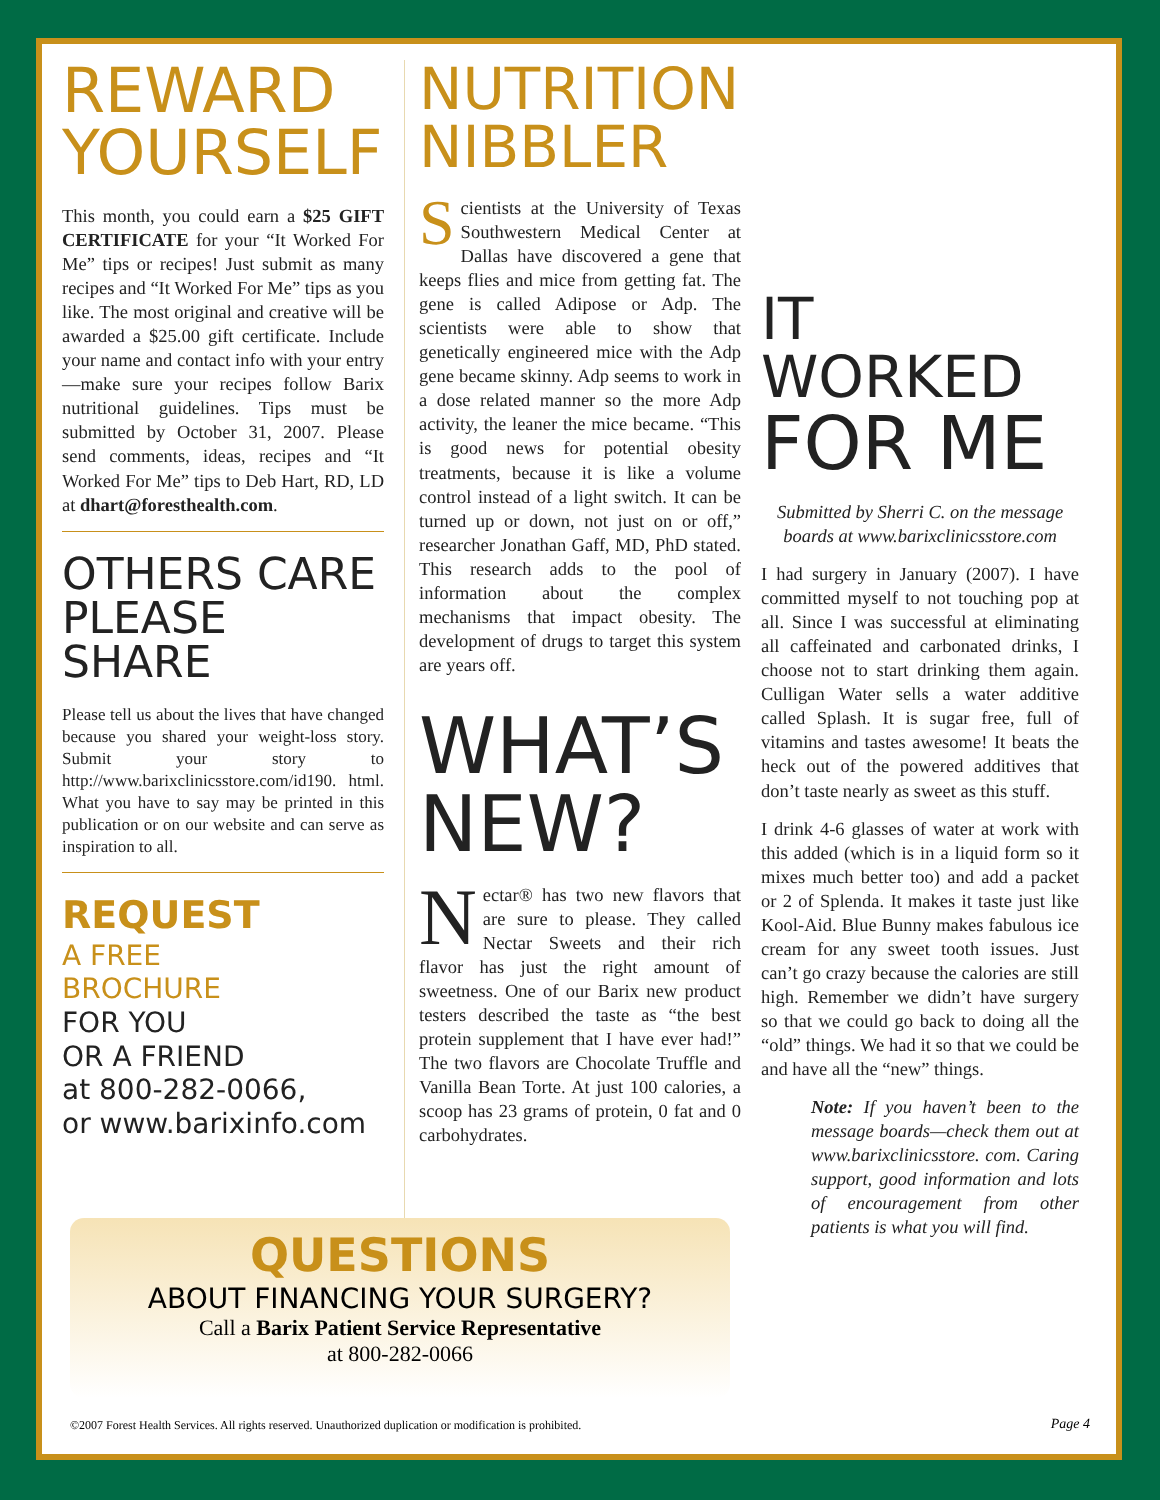REWARD YOURSELF
This month, you could earn a $25 GIFT CERTIFICATE for your “It Worked For Me” tips or recipes! Just submit as many recipes and “It Worked For Me” tips as you like. The most original and creative will be awarded a $25.00 gift certificate. Include your name and contact info with your entry—make sure your recipes follow Barix nutritional guidelines. Tips must be submitted by October 31, 2007. Please send comments, ideas, recipes and “It Worked For Me” tips to Deb Hart, RD, LD at dhart@foresthealth.com.
OTHERS CARE PLEASE SHARE
Please tell us about the lives that have changed because you shared your weight-loss story. Submit your story to http://www.barixclinicsstore.com/id190. html. What you have to say may be printed in this publication or on our website and can serve as inspiration to all.
REQUEST
A FREE
BROCHURE
FOR YOU
OR A FRIEND
at 800-282-0066,
or www.barixinfo.com
NUTRITION NIBBLER
Scientists at the University of Texas Southwestern Medical Center at Dallas have discovered a gene that keeps flies and mice from getting fat. The gene is called Adipose or Adp. The scientists were able to show that genetically engineered mice with the Adp gene became skinny. Adp seems to work in a dose related manner so the more Adp activity, the leaner the mice became. “This is good news for potential obesity treatments, because it is like a volume control instead of a light switch. It can be turned up or down, not just on or off,” researcher Jonathan Gaff, MD, PhD stated. This research adds to the pool of information about the complex mechanisms that impact obesity. The development of drugs to target this system are years off.
WHAT’S NEW?
Nectar® has two new flavors that are sure to please. They called Nectar Sweets and their rich flavor has just the right amount of sweetness. One of our Barix new product testers described the taste as “the best protein supplement that I have ever had!” The two flavors are Chocolate Truffle and Vanilla Bean Torte. At just 100 calories, a scoop has 23 grams of protein, 0 fat and 0 carbohydrates.
IT WORKED
FOR ME
Submitted by Sherri C. on the message boards at www.barixclinicsstore.com
I had surgery in January (2007). I have committed myself to not touching pop at all. Since I was successful at eliminating all caffeinated and carbonated drinks, I choose not to start drinking them again. Culligan Water sells a water additive called Splash. It is sugar free, full of vitamins and tastes awesome! It beats the heck out of the powered additives that don’t taste nearly as sweet as this stuff.
I drink 4-6 glasses of water at work with this added (which is in a liquid form so it mixes much better too) and add a packet or 2 of Splenda. It makes it taste just like Kool-Aid. Blue Bunny makes fabulous ice cream for any sweet tooth issues. Just can’t go crazy because the calories are still high. Remember we didn’t have surgery so that we could go back to doing all the “old” things. We had it so that we could be and have all the “new” things.
Note: If you haven’t been to the message boards—check them out at www.barixclinicsstore. com. Caring support, good information and lots of encouragement from other patients is what you will find.
QUESTIONS
ABOUT FINANCING YOUR SURGERY?
Call a Barix Patient Service Representative
at 800-282-0066
©2007 Forest Health Services. All rights reserved. Unauthorized duplication or modification is prohibited.
Page 4